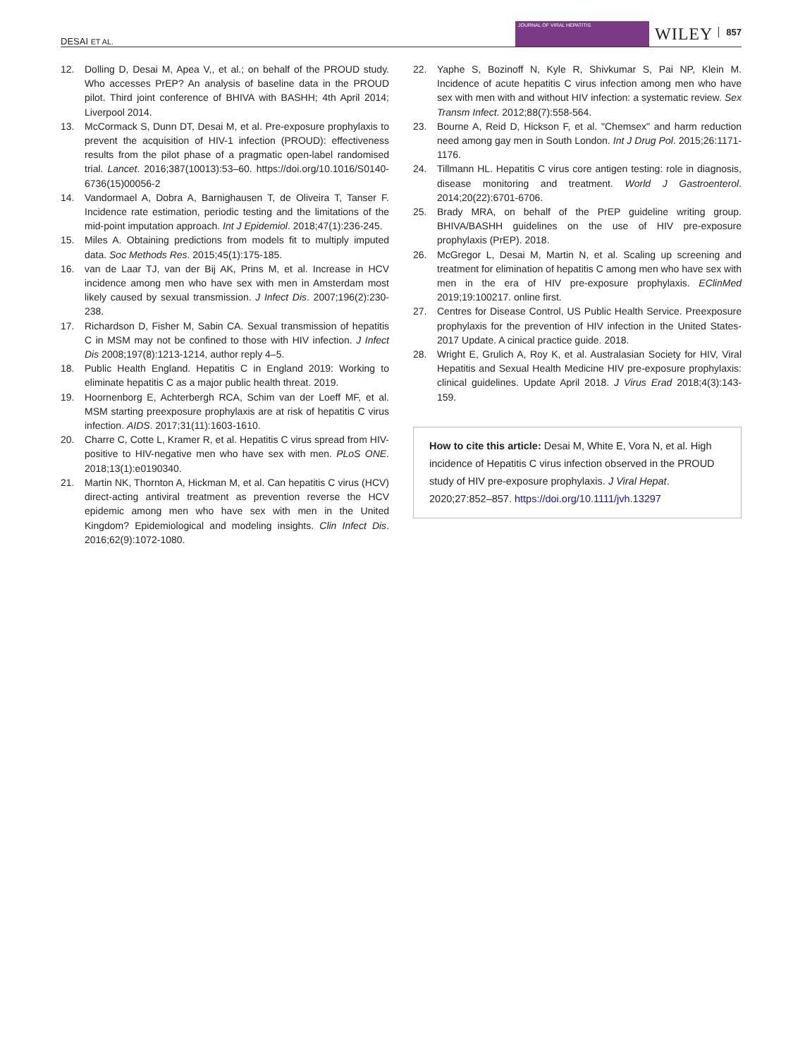DESAI ET AL.
JOURNAL OF VIRAL HEPATITIS
WILEY 857
12. Dolling D, Desai M, Apea V,, et al.; on behalf of the PROUD study. Who accesses PrEP? An analysis of baseline data in the PROUD pilot. Third joint conference of BHIVA with BASHH; 4th April 2014; Liverpool 2014.
13. McCormack S, Dunn DT, Desai M, et al. Pre-exposure prophylaxis to prevent the acquisition of HIV-1 infection (PROUD): effectiveness results from the pilot phase of a pragmatic open-label randomised trial. Lancet. 2016;387(10013):53–60. https://doi.org/10.1016/S0140-6736(15)00056-2
14. Vandormael A, Dobra A, Barnighausen T, de Oliveira T, Tanser F. Incidence rate estimation, periodic testing and the limitations of the mid-point imputation approach. Int J Epidemiol. 2018;47(1):236-245.
15. Miles A. Obtaining predictions from models fit to multiply imputed data. Soc Methods Res. 2015;45(1):175-185.
16. van de Laar TJ, van der Bij AK, Prins M, et al. Increase in HCV incidence among men who have sex with men in Amsterdam most likely caused by sexual transmission. J Infect Dis. 2007;196(2):230-238.
17. Richardson D, Fisher M, Sabin CA. Sexual transmission of hepatitis C in MSM may not be confined to those with HIV infection. J Infect Dis 2008;197(8):1213-1214, author reply 4–5.
18. Public Health England. Hepatitis C in England 2019: Working to eliminate hepatitis C as a major public health threat. 2019.
19. Hoornenborg E, Achterbergh RCA, Schim van der Loeff MF, et al. MSM starting preexposure prophylaxis are at risk of hepatitis C virus infection. AIDS. 2017;31(11):1603-1610.
20. Charre C, Cotte L, Kramer R, et al. Hepatitis C virus spread from HIV-positive to HIV-negative men who have sex with men. PLoS ONE. 2018;13(1):e0190340.
21. Martin NK, Thornton A, Hickman M, et al. Can hepatitis C virus (HCV) direct-acting antiviral treatment as prevention reverse the HCV epidemic among men who have sex with men in the United Kingdom? Epidemiological and modeling insights. Clin Infect Dis. 2016;62(9):1072-1080.
22. Yaphe S, Bozinoff N, Kyle R, Shivkumar S, Pai NP, Klein M. Incidence of acute hepatitis C virus infection among men who have sex with men with and without HIV infection: a systematic review. Sex Transm Infect. 2012;88(7):558-564.
23. Bourne A, Reid D, Hickson F, et al. "Chemsex" and harm reduction need among gay men in South London. Int J Drug Pol. 2015;26:1171-1176.
24. Tillmann HL. Hepatitis C virus core antigen testing: role in diagnosis, disease monitoring and treatment. World J Gastroenterol. 2014;20(22):6701-6706.
25. Brady MRA, on behalf of the PrEP guideline writing group. BHIVA/BASHH guidelines on the use of HIV pre-exposure prophylaxis (PrEP). 2018.
26. McGregor L, Desai M, Martin N, et al. Scaling up screening and treatment for elimination of hepatitis C among men who have sex with men in the era of HIV pre-exposure prophylaxis. EClinMed 2019;19:100217. online first.
27. Centres for Disease Control, US Public Health Service. Preexposure prophylaxis for the prevention of HIV infection in the United States-2017 Update. A cinical practice guide. 2018.
28. Wright E, Grulich A, Roy K, et al. Australasian Society for HIV, Viral Hepatitis and Sexual Health Medicine HIV pre-exposure prophylaxis: clinical guidelines. Update April 2018. J Virus Erad 2018;4(3):143-159.
How to cite this article: Desai M, White E, Vora N, et al. High incidence of Hepatitis C virus infection observed in the PROUD study of HIV pre-exposure prophylaxis. J Viral Hepat. 2020;27:852–857. https://doi.org/10.1111/jvh.13297